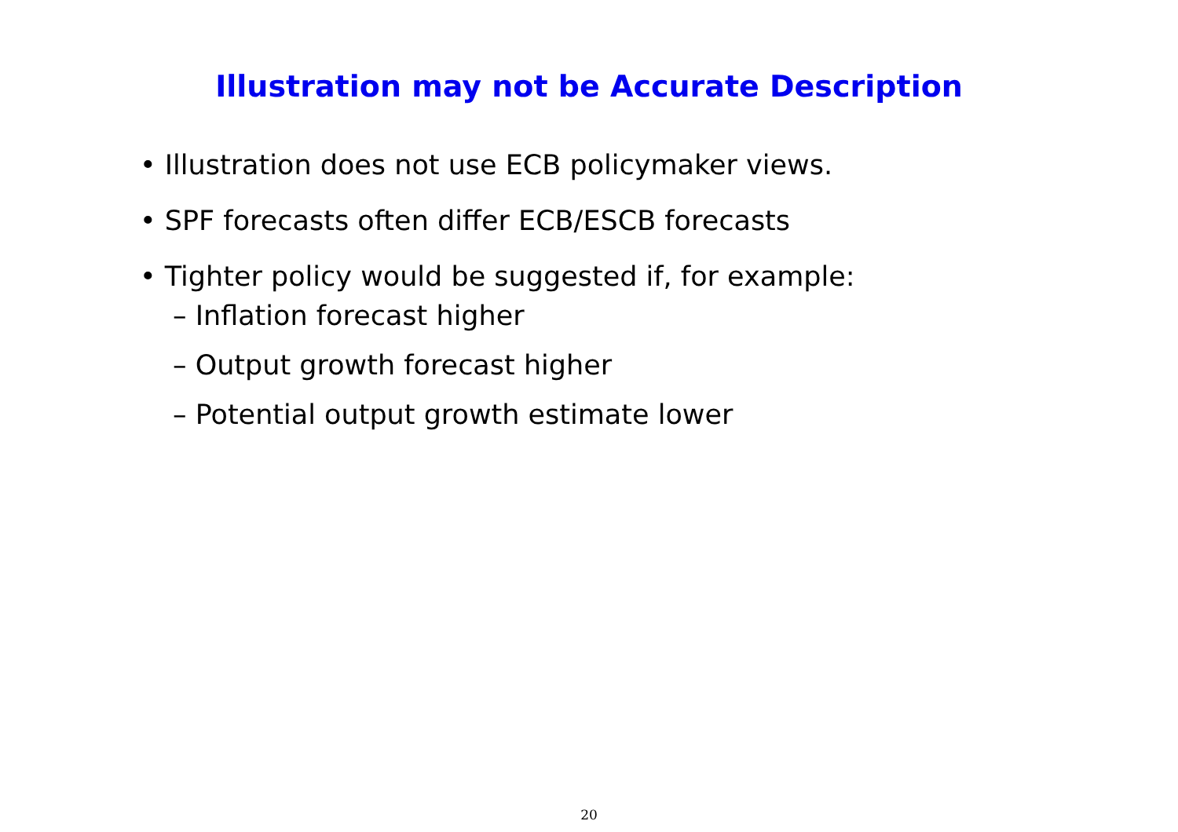Illustration may not be Accurate Description
• Illustration does not use ECB policymaker views.
• SPF forecasts often differ ECB/ESCB forecasts
• Tighter policy would be suggested if, for example:
– Inflation forecast higher
– Output growth forecast higher
– Potential output growth estimate lower
20